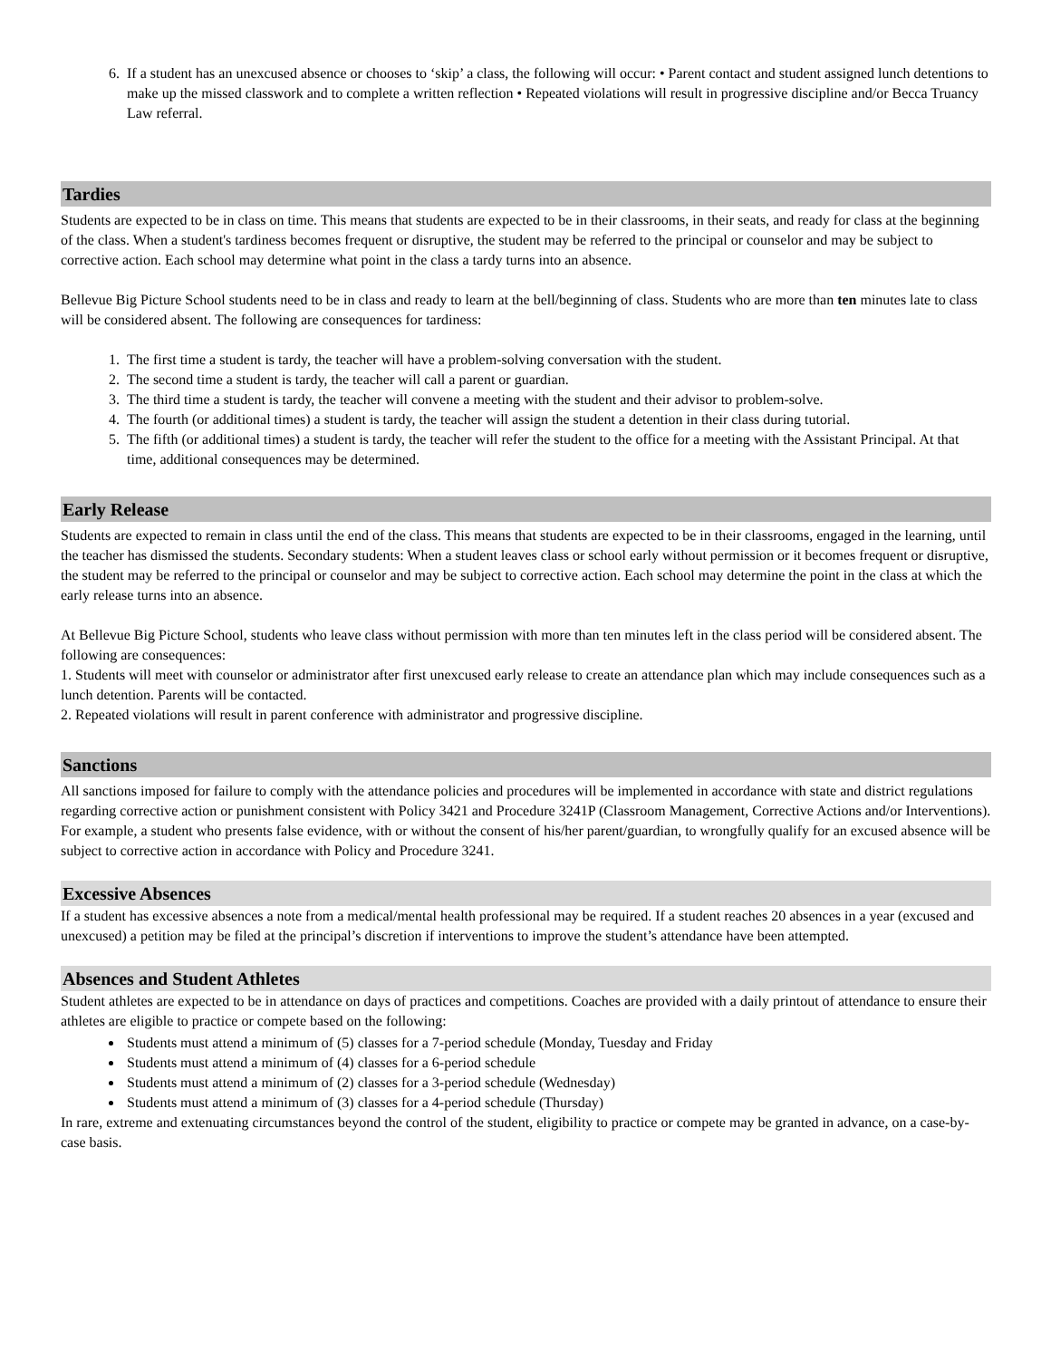6. If a student has an unexcused absence or chooses to ‘skip’ a class, the following will occur: • Parent contact and student assigned lunch detentions to make up the missed classwork and to complete a written reflection • Repeated violations will result in progressive discipline and/or Becca Truancy Law referral.
Tardies
Students are expected to be in class on time. This means that students are expected to be in their classrooms, in their seats, and ready for class at the beginning of the class. When a student's tardiness becomes frequent or disruptive, the student may be referred to the principal or counselor and may be subject to corrective action. Each school may determine what point in the class a tardy turns into an absence.
Bellevue Big Picture School students need to be in class and ready to learn at the bell/beginning of class. Students who are more than ten minutes late to class will be considered absent. The following are consequences for tardiness:
1. The first time a student is tardy, the teacher will have a problem-solving conversation with the student.
2. The second time a student is tardy, the teacher will call a parent or guardian.
3. The third time a student is tardy, the teacher will convene a meeting with the student and their advisor to problem-solve.
4. The fourth (or additional times) a student is tardy, the teacher will assign the student a detention in their class during tutorial.
5. The fifth (or additional times) a student is tardy, the teacher will refer the student to the office for a meeting with the Assistant Principal. At that time, additional consequences may be determined.
Early Release
Students are expected to remain in class until the end of the class. This means that students are expected to be in their classrooms, engaged in the learning, until the teacher has dismissed the students. Secondary students: When a student leaves class or school early without permission or it becomes frequent or disruptive, the student may be referred to the principal or counselor and may be subject to corrective action. Each school may determine the point in the class at which the early release turns into an absence.
At Bellevue Big Picture School, students who leave class without permission with more than ten minutes left in the class period will be considered absent. The following are consequences:
1. Students will meet with counselor or administrator after first unexcused early release to create an attendance plan which may include consequences such as a lunch detention. Parents will be contacted.
2. Repeated violations will result in parent conference with administrator and progressive discipline.
Sanctions
All sanctions imposed for failure to comply with the attendance policies and procedures will be implemented in accordance with state and district regulations regarding corrective action or punishment consistent with Policy 3421 and Procedure 3241P (Classroom Management, Corrective Actions and/or Interventions). For example, a student who presents false evidence, with or without the consent of his/her parent/guardian, to wrongfully qualify for an excused absence will be subject to corrective action in accordance with Policy and Procedure 3241.
Excessive Absences
If a student has excessive absences a note from a medical/mental health professional may be required. If a student reaches 20 absences in a year (excused and unexcused) a petition may be filed at the principal’s discretion if interventions to improve the student’s attendance have been attempted.
Absences and Student Athletes
Student athletes are expected to be in attendance on days of practices and competitions. Coaches are provided with a daily printout of attendance to ensure their athletes are eligible to practice or compete based on the following:
Students must attend a minimum of (5) classes for a 7-period schedule (Monday, Tuesday and Friday
Students must attend a minimum of (4) classes for a 6-period schedule
Students must attend a minimum of (2) classes for a 3-period schedule (Wednesday)
Students must attend a minimum of (3) classes for a 4-period schedule (Thursday)
In rare, extreme and extenuating circumstances beyond the control of the student, eligibility to practice or compete may be granted in advance, on a case-by-case basis.